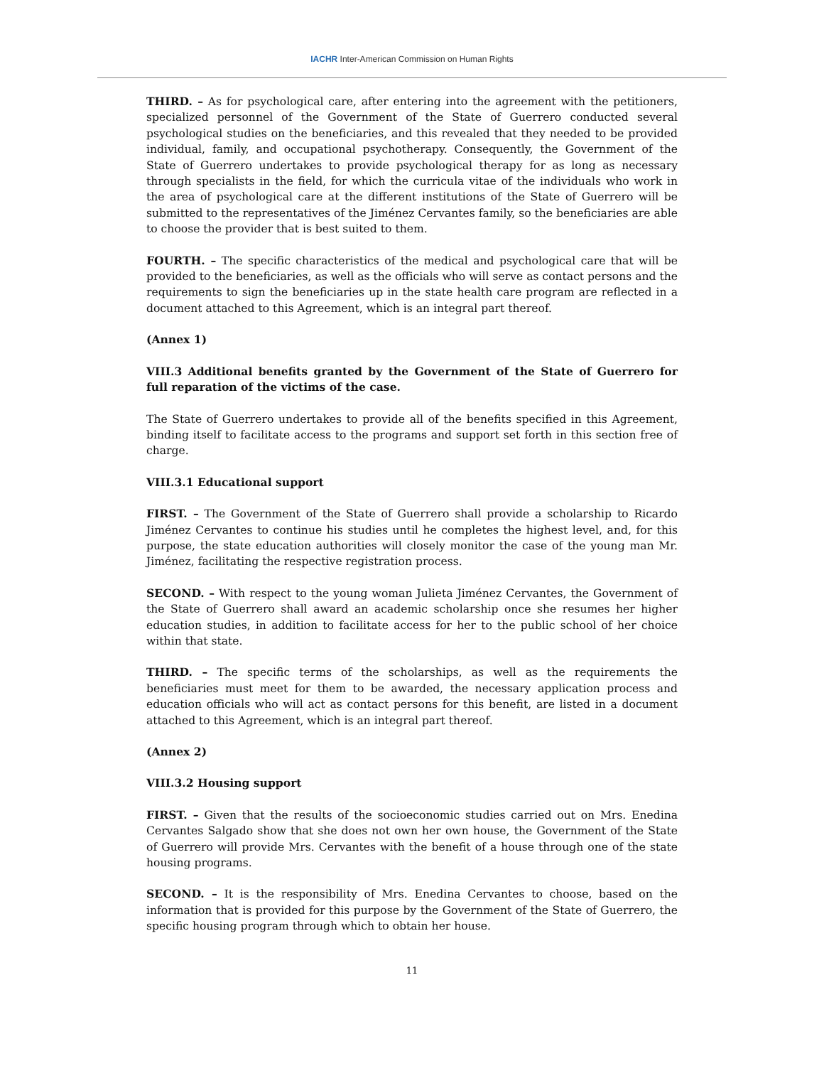IACHR Inter-American Commission on Human Rights
THIRD. – As for psychological care, after entering into the agreement with the petitioners, specialized personnel of the Government of the State of Guerrero conducted several psychological studies on the beneficiaries, and this revealed that they needed to be provided individual, family, and occupational psychotherapy. Consequently, the Government of the State of Guerrero undertakes to provide psychological therapy for as long as necessary through specialists in the field, for which the curricula vitae of the individuals who work in the area of psychological care at the different institutions of the State of Guerrero will be submitted to the representatives of the Jiménez Cervantes family, so the beneficiaries are able to choose the provider that is best suited to them.
FOURTH. – The specific characteristics of the medical and psychological care that will be provided to the beneficiaries, as well as the officials who will serve as contact persons and the requirements to sign the beneficiaries up in the state health care program are reflected in a document attached to this Agreement, which is an integral part thereof.
(Annex 1)
VIII.3 Additional benefits granted by the Government of the State of Guerrero for full reparation of the victims of the case.
The State of Guerrero undertakes to provide all of the benefits specified in this Agreement, binding itself to facilitate access to the programs and support set forth in this section free of charge.
VIII.3.1 Educational support
FIRST. – The Government of the State of Guerrero shall provide a scholarship to Ricardo Jiménez Cervantes to continue his studies until he completes the highest level, and, for this purpose, the state education authorities will closely monitor the case of the young man Mr. Jiménez, facilitating the respective registration process.
SECOND. – With respect to the young woman Julieta Jiménez Cervantes, the Government of the State of Guerrero shall award an academic scholarship once she resumes her higher education studies, in addition to facilitate access for her to the public school of her choice within that state.
THIRD. – The specific terms of the scholarships, as well as the requirements the beneficiaries must meet for them to be awarded, the necessary application process and education officials who will act as contact persons for this benefit, are listed in a document attached to this Agreement, which is an integral part thereof.
(Annex 2)
VIII.3.2 Housing support
FIRST. – Given that the results of the socioeconomic studies carried out on Mrs. Enedina Cervantes Salgado show that she does not own her own house, the Government of the State of Guerrero will provide Mrs. Cervantes with the benefit of a house through one of the state housing programs.
SECOND. – It is the responsibility of Mrs. Enedina Cervantes to choose, based on the information that is provided for this purpose by the Government of the State of Guerrero, the specific housing program through which to obtain her house.
11